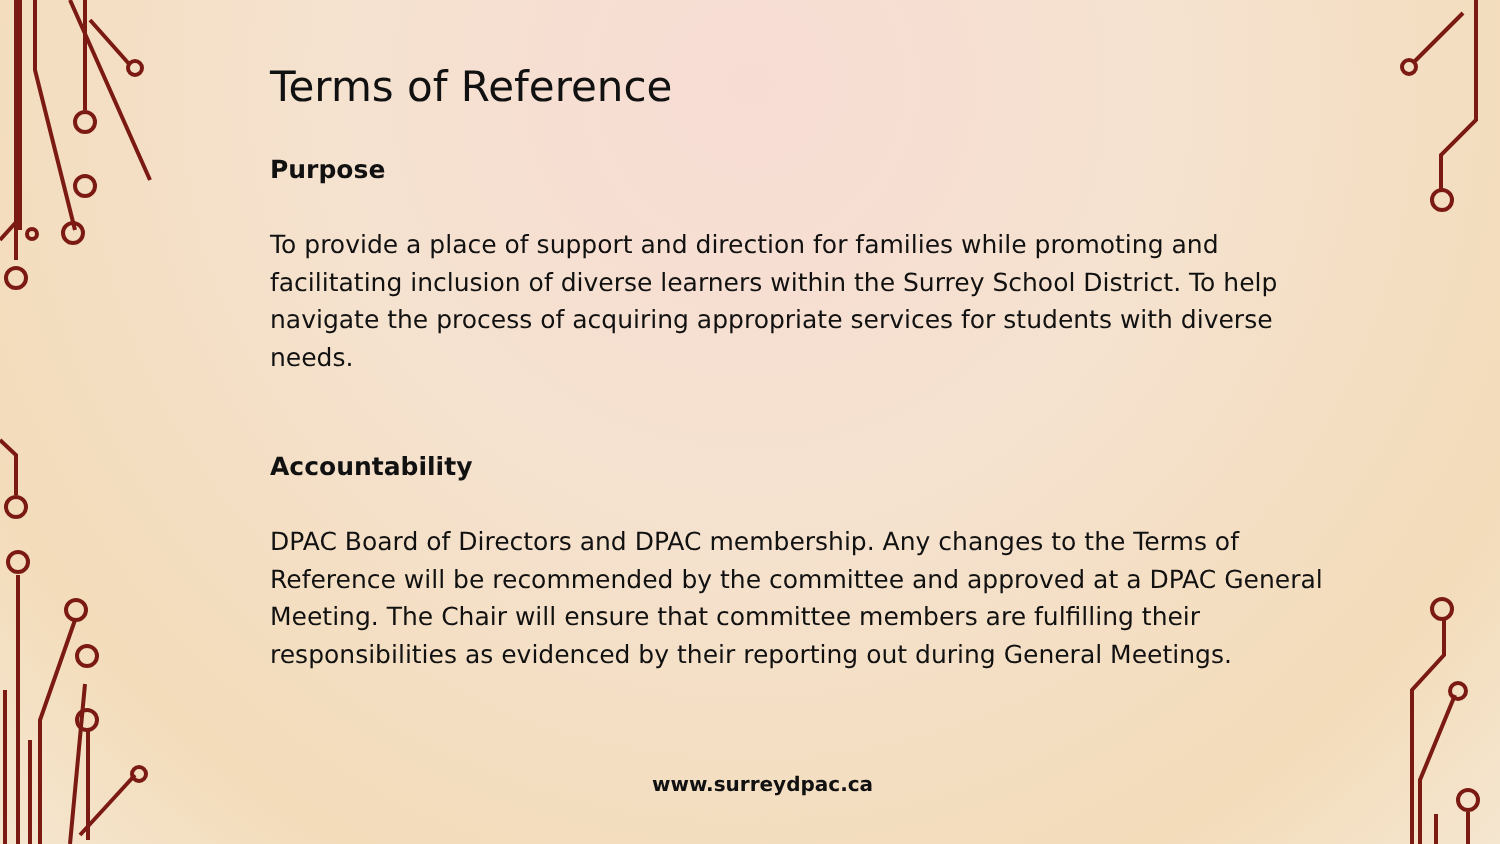Terms of Reference
Purpose
To provide a place of support and direction for families while promoting and facilitating inclusion of diverse learners within the Surrey School District. To help navigate the process of acquiring appropriate services for students with diverse needs.
Accountability
DPAC Board of Directors and DPAC membership. Any changes to the Terms of Reference will be recommended by the committee and approved at a DPAC General Meeting. The Chair will ensure that committee members are fulfilling their responsibilities as evidenced by their reporting out during General Meetings.
www.surreydpac.ca